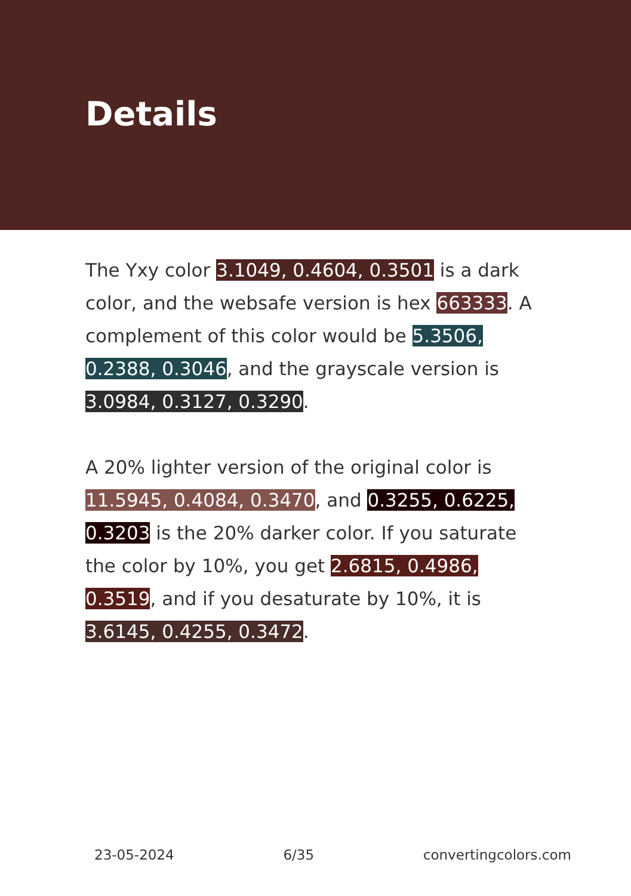Details
The Yxy color 3.1049, 0.4604, 0.3501 is a dark color, and the websafe version is hex 663333. A complement of this color would be 5.3506, 0.2388, 0.3046, and the grayscale version is 3.0984, 0.3127, 0.3290.
A 20% lighter version of the original color is 11.5945, 0.4084, 0.3470, and 0.3255, 0.6225, 0.3203 is the 20% darker color. If you saturate the color by 10%, you get 2.6815, 0.4986, 0.3519, and if you desaturate by 10%, it is 3.6145, 0.4255, 0.3472.
23-05-2024 6/35 convertingcolors.com